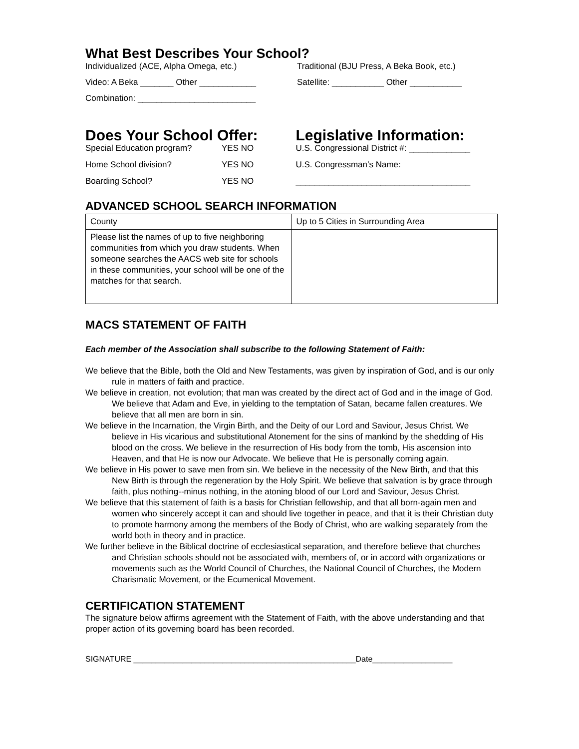What Best Describes Your School?
Individualized (ACE, Alpha Omega, etc.) Traditional (BJU Press, A Beka Book, etc.)
Video: A Beka _______ Other ____________ Satellite: ___________ Other ___________
Combination: _________________________
Does Your School Offer:
Special Education program? YES NO
Home School division? YES NO
Boarding School? YES NO
Legislative Information:
U.S. Congressional District #: _____________
U.S. Congressman’s Name:
_____________________________________
ADVANCED SCHOOL SEARCH INFORMATION
| County | Up to 5 Cities in Surrounding Area |
| Please list the names of up to five neighboring communities from which you draw students. When someone searches the AACS web site for schools in these communities, your school will be one of the matches for that search. | |
MACS STATEMENT OF FAITH
Each member of the Association shall subscribe to the following Statement of Faith:
We believe that the Bible, both the Old and New Testaments, was given by inspiration of God, and is our only rule in matters of faith and practice.
We believe in creation, not evolution; that man was created by the direct act of God and in the image of God.
We believe that Adam and Eve, in yielding to the temptation of Satan, became fallen creatures. We believe that all men are born in sin.
We believe in the Incarnation, the Virgin Birth, and the Deity of our Lord and Saviour, Jesus Christ. We believe in His vicarious and substitutional Atonement for the sins of mankind by the shedding of His blood on the cross. We believe in the resurrection of His body from the tomb, His ascension into Heaven, and that He is now our Advocate. We believe that He is personally coming again.
We believe in His power to save men from sin. We believe in the necessity of the New Birth, and that this New Birth is through the regeneration by the Holy Spirit. We believe that salvation is by grace through faith, plus nothing--minus nothing, in the atoning blood of our Lord and Saviour, Jesus Christ.
We believe that this statement of faith is a basis for Christian fellowship, and that all born-again men and women who sincerely accept it can and should live together in peace, and that it is their Christian duty to promote harmony among the members of the Body of Christ, who are walking separately from the world both in theory and in practice.
We further believe in the Biblical doctrine of ecclesiastical separation, and therefore believe that churches and Christian schools should not be associated with, members of, or in accord with organizations or movements such as the World Council of Churches, the National Council of Churches, the Modern Charismatic Movement, or the Ecumenical Movement.
CERTIFICATION STATEMENT
The signature below affirms agreement with the Statement of Faith, with the above understanding and that proper action of its governing board has been recorded.
SIGNATURE __________________________________________________Date__________________